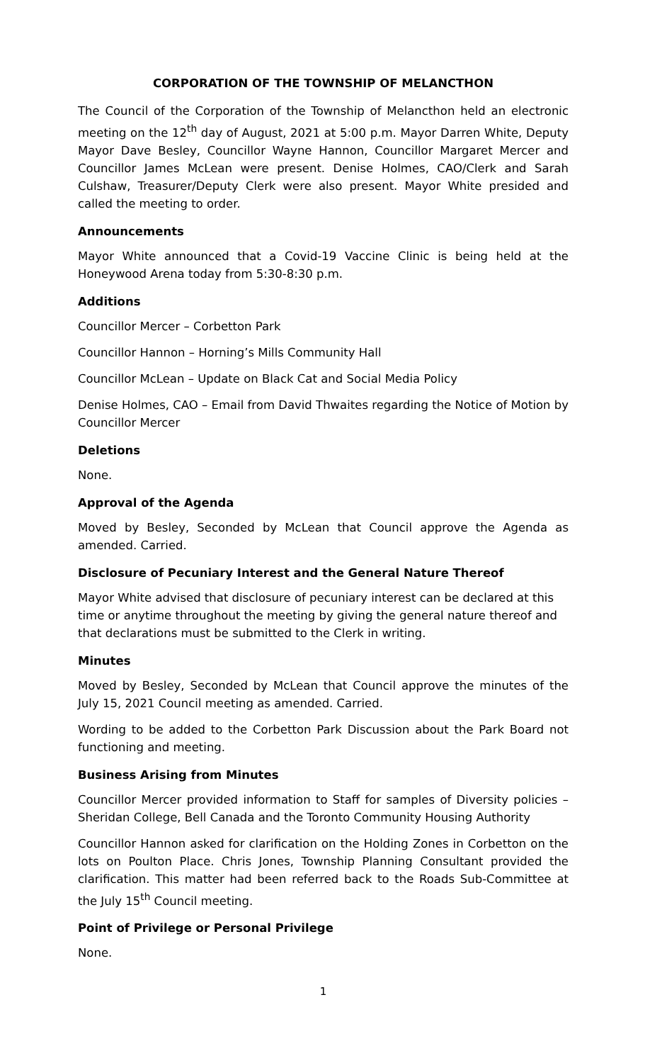CORPORATION OF THE TOWNSHIP OF MELANCTHON
The Council of the Corporation of the Township of Melancthon held an electronic meeting on the 12<sup>th</sup> day of August, 2021 at 5:00 p.m. Mayor Darren White, Deputy Mayor Dave Besley, Councillor Wayne Hannon, Councillor Margaret Mercer and Councillor James McLean were present. Denise Holmes, CAO/Clerk and Sarah Culshaw, Treasurer/Deputy Clerk were also present. Mayor White presided and called the meeting to order.
Announcements
Mayor White announced that a Covid-19 Vaccine Clinic is being held at the Honeywood Arena today from 5:30-8:30 p.m.
Additions
Councillor Mercer – Corbetton Park
Councillor Hannon – Horning’s Mills Community Hall
Councillor McLean – Update on Black Cat and Social Media Policy
Denise Holmes, CAO – Email from David Thwaites regarding the Notice of Motion by Councillor Mercer
Deletions
None.
Approval of the Agenda
Moved by Besley, Seconded by McLean that Council approve the Agenda as amended. Carried.
Disclosure of Pecuniary Interest and the General Nature Thereof
Mayor White advised that disclosure of pecuniary interest can be declared at this time or anytime throughout the meeting by giving the general nature thereof and that declarations must be submitted to the Clerk in writing.
Minutes
Moved by Besley, Seconded by McLean that Council approve the minutes of the July 15, 2021 Council meeting as amended. Carried.
Wording to be added to the Corbetton Park Discussion about the Park Board not functioning and meeting.
Business Arising from Minutes
Councillor Mercer provided information to Staff for samples of Diversity policies – Sheridan College, Bell Canada and the Toronto Community Housing Authority
Councillor Hannon asked for clarification on the Holding Zones in Corbetton on the lots on Poulton Place. Chris Jones, Township Planning Consultant provided the clarification. This matter had been referred back to the Roads Sub-Committee at the July 15<sup>th</sup> Council meeting.
Point of Privilege or Personal Privilege
None.
1